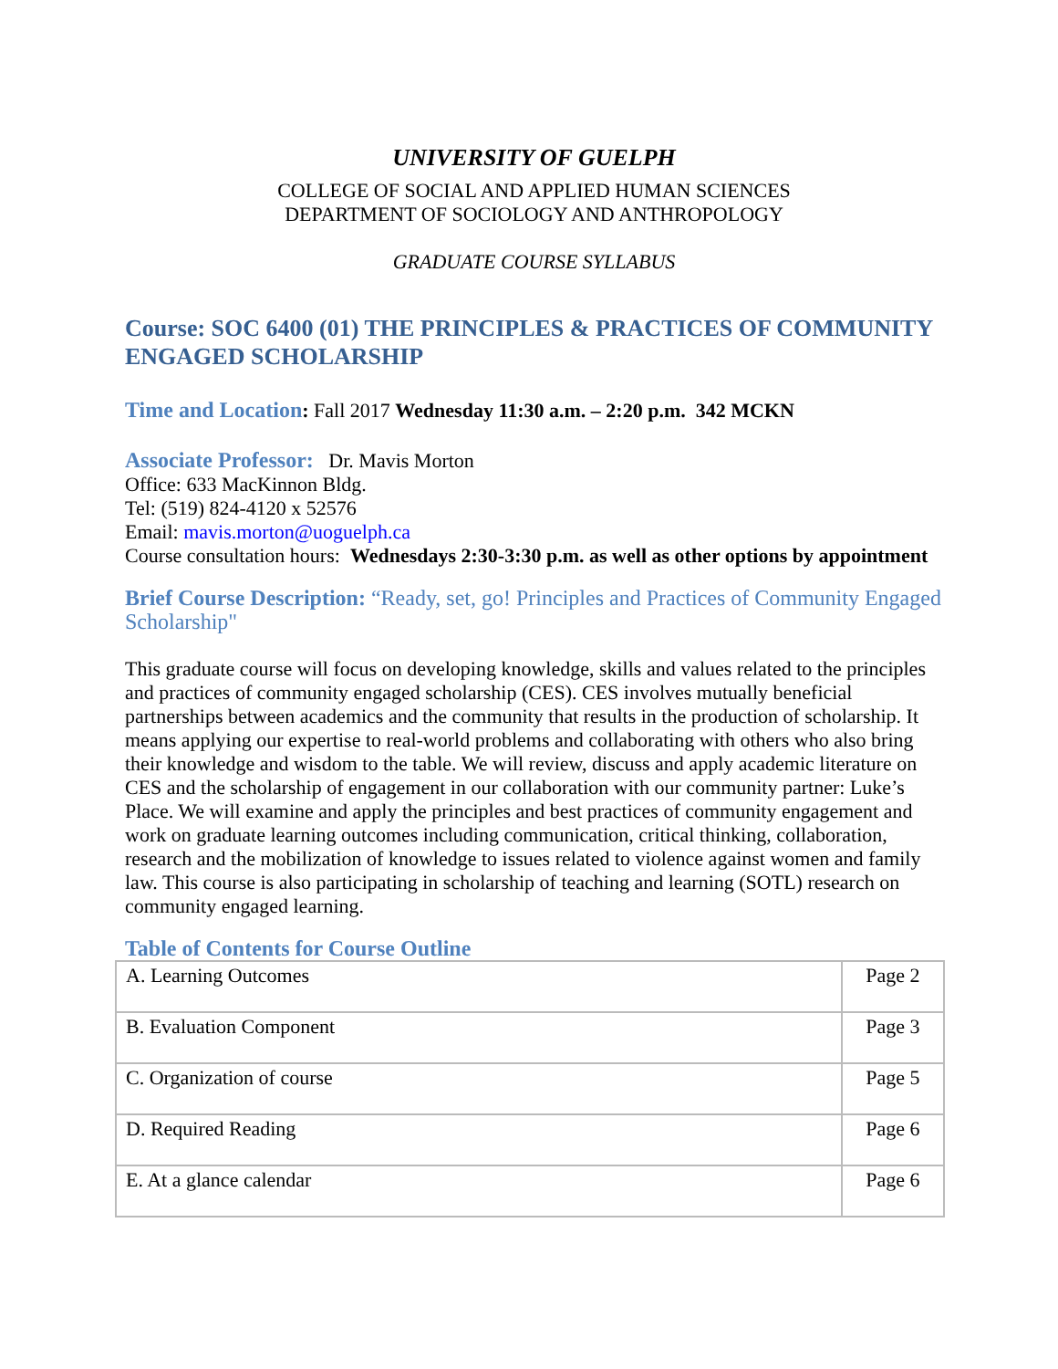UNIVERSITY OF GUELPH
COLLEGE OF SOCIAL AND APPLIED HUMAN SCIENCES
DEPARTMENT OF SOCIOLOGY AND ANTHROPOLOGY
GRADUATE COURSE SYLLABUS
Course: SOC 6400 (01) THE PRINCIPLES & PRACTICES OF COMMUNITY ENGAGED SCHOLARSHIP
Time and Location: Fall 2017 Wednesday 11:30 a.m. – 2:20 p.m. 342 MCKN
Associate Professor: Dr. Mavis Morton
Office: 633 MacKinnon Bldg.
Tel: (519) 824-4120 x 52576
Email: mavis.morton@uoguelph.ca
Course consultation hours: Wednesdays 2:30-3:30 p.m. as well as other options by appointment
Brief Course Description: “Ready, set, go! Principles and Practices of Community Engaged Scholarship"
This graduate course will focus on developing knowledge, skills and values related to the principles and practices of community engaged scholarship (CES). CES involves mutually beneficial partnerships between academics and the community that results in the production of scholarship. It means applying our expertise to real-world problems and collaborating with others who also bring their knowledge and wisdom to the table. We will review, discuss and apply academic literature on CES and the scholarship of engagement in our collaboration with our community partner: Luke’s Place. We will examine and apply the principles and best practices of community engagement and work on graduate learning outcomes including communication, critical thinking, collaboration, research and the mobilization of knowledge to issues related to violence against women and family law. This course is also participating in scholarship of teaching and learning (SOTL) research on community engaged learning.
Table of Contents for Course Outline
| A. Learning Outcomes | Page 2 |
| B. Evaluation Component | Page 3 |
| C. Organization of course | Page 5 |
| D. Required Reading | Page 6 |
| E. At a glance calendar | Page 6 |